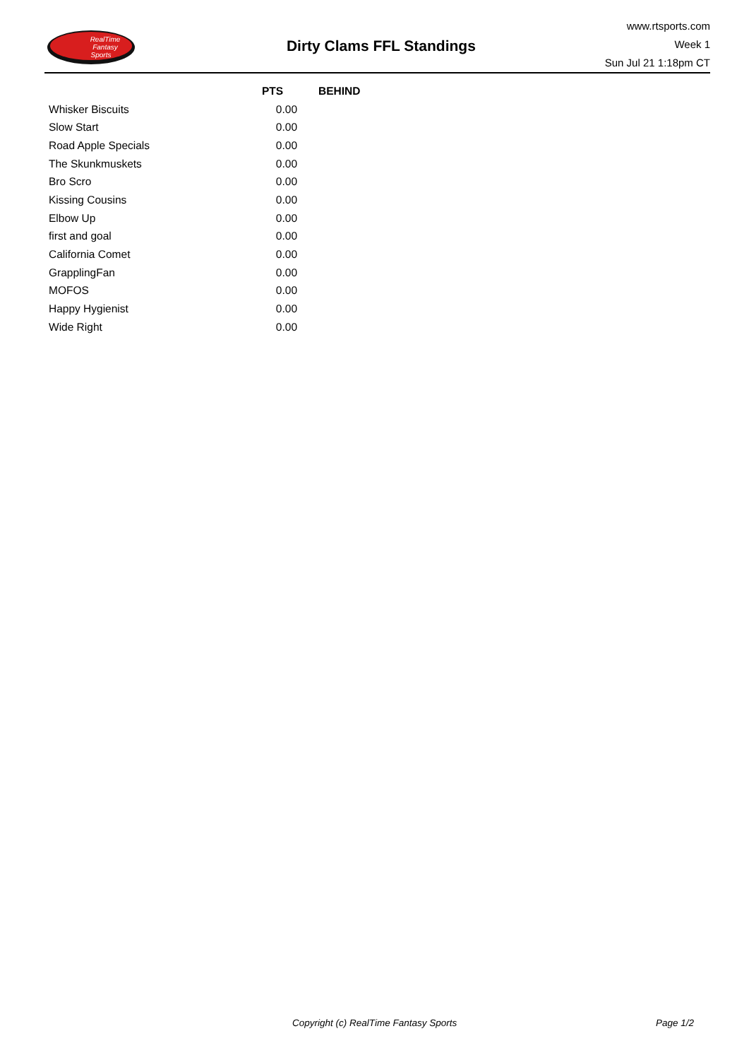RealTime
Fantasy
Sports
Dirty Clams FFL Standings
www.rtsports.com
Week 1
Sun Jul 21 1:18pm CT
| | PTS | BEHIND |
| --- | --- | --- |
| Whisker Biscuits | 0.00 | |
| Slow Start | 0.00 | |
| Road Apple Specials | 0.00 | |
| The Skunkmuskets | 0.00 | |
| Bro Scro | 0.00 | |
| Kissing Cousins | 0.00 | |
| Elbow Up | 0.00 | |
| first and goal | 0.00 | |
| California Comet | 0.00 | |
| GrapplingFan | 0.00 | |
| MOFOS | 0.00 | |
| Happy Hygienist | 0.00 | |
| Wide Right | 0.00 | |
Copyright (c) RealTime Fantasy Sports Page 1/2